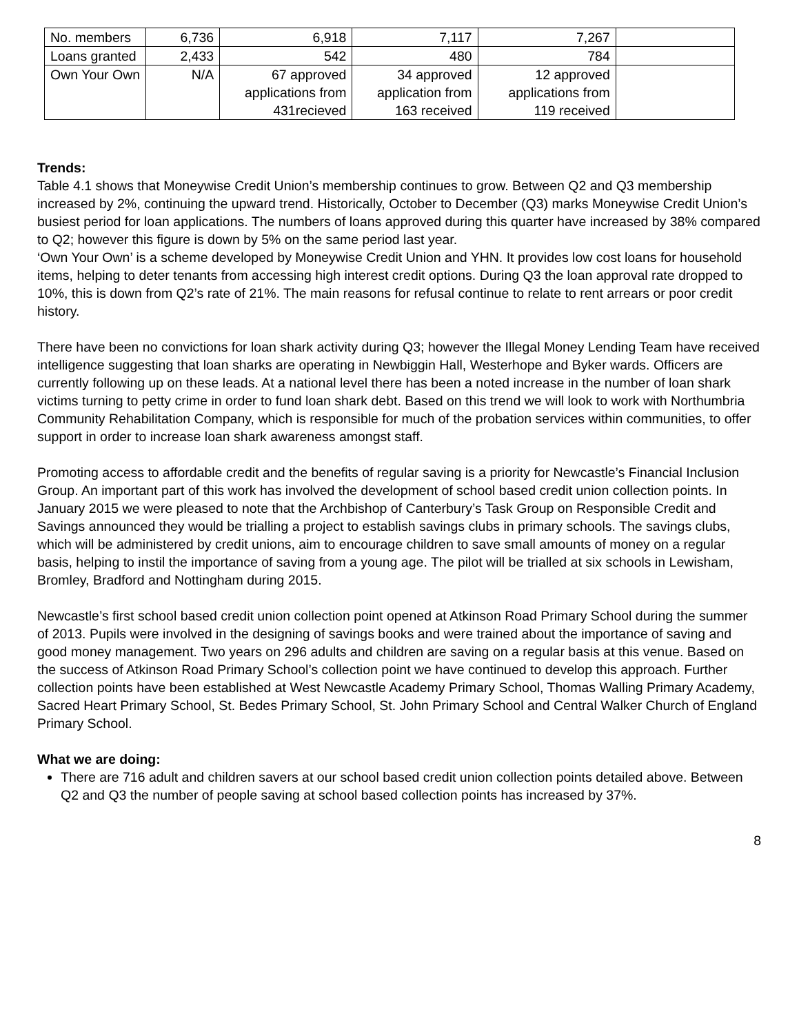| No. members | 6,736 | 6,918 | 7,117 | 7,267 | |
| Loans granted | 2,433 | 542 | 480 | 784 | |
| Own Your Own | N/A | 67 approved applications from 431recieved | 34 approved application from 163 received | 12 approved applications from 119 received | |
Trends:
Table 4.1 shows that Moneywise Credit Union’s membership continues to grow. Between Q2 and Q3 membership increased by 2%, continuing the upward trend. Historically, October to December (Q3) marks Moneywise Credit Union’s busiest period for loan applications. The numbers of loans approved during this quarter have increased by 38% compared to Q2; however this figure is down by 5% on the same period last year.
‘Own Your Own’ is a scheme developed by Moneywise Credit Union and YHN. It provides low cost loans for household items, helping to deter tenants from accessing high interest credit options. During Q3 the loan approval rate dropped to 10%, this is down from Q2’s rate of 21%. The main reasons for refusal continue to relate to rent arrears or poor credit history.
There have been no convictions for loan shark activity during Q3; however the Illegal Money Lending Team have received intelligence suggesting that loan sharks are operating in Newbiggin Hall, Westerhope and Byker wards. Officers are currently following up on these leads. At a national level there has been a noted increase in the number of loan shark victims turning to petty crime in order to fund loan shark debt. Based on this trend we will look to work with Northumbria Community Rehabilitation Company, which is responsible for much of the probation services within communities, to offer support in order to increase loan shark awareness amongst staff.
Promoting access to affordable credit and the benefits of regular saving is a priority for Newcastle’s Financial Inclusion Group. An important part of this work has involved the development of school based credit union collection points. In January 2015 we were pleased to note that the Archbishop of Canterbury’s Task Group on Responsible Credit and Savings announced they would be trialling a project to establish savings clubs in primary schools. The savings clubs, which will be administered by credit unions, aim to encourage children to save small amounts of money on a regular basis, helping to instil the importance of saving from a young age. The pilot will be trialled at six schools in Lewisham, Bromley, Bradford and Nottingham during 2015.
Newcastle’s first school based credit union collection point opened at Atkinson Road Primary School during the summer of 2013. Pupils were involved in the designing of savings books and were trained about the importance of saving and good money management. Two years on 296 adults and children are saving on a regular basis at this venue. Based on the success of Atkinson Road Primary School’s collection point we have continued to develop this approach. Further collection points have been established at West Newcastle Academy Primary School, Thomas Walling Primary Academy, Sacred Heart Primary School, St. Bedes Primary School, St. John Primary School and Central Walker Church of England Primary School.
What we are doing:
There are 716 adult and children savers at our school based credit union collection points detailed above. Between Q2 and Q3 the number of people saving at school based collection points has increased by 37%.
8